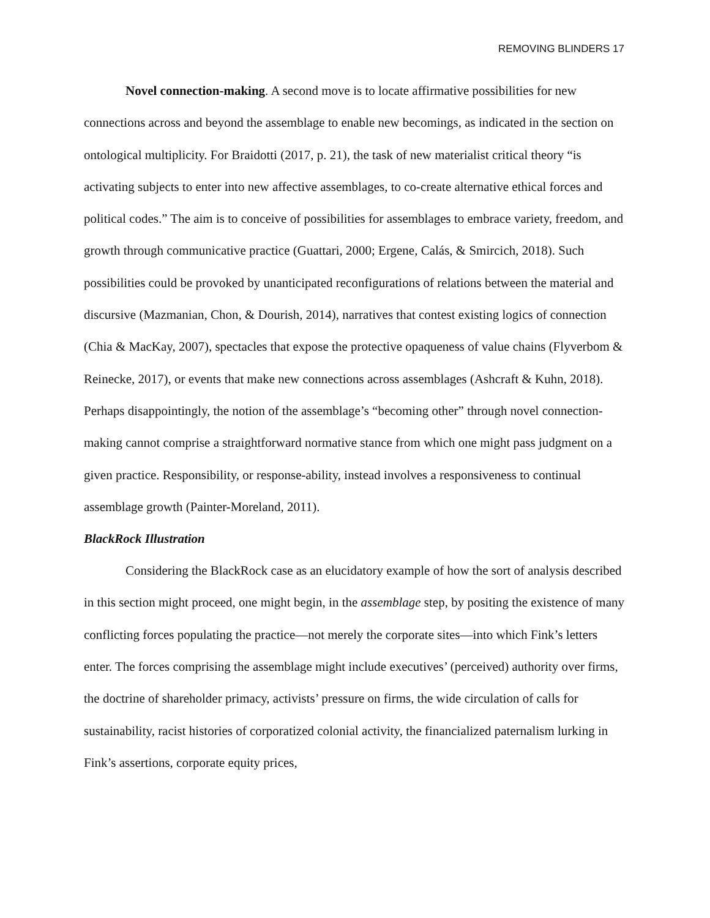REMOVING BLINDERS 17
Novel connection-making. A second move is to locate affirmative possibilities for new connections across and beyond the assemblage to enable new becomings, as indicated in the section on ontological multiplicity. For Braidotti (2017, p. 21), the task of new materialist critical theory “is activating subjects to enter into new affective assemblages, to co-create alternative ethical forces and political codes.” The aim is to conceive of possibilities for assemblages to embrace variety, freedom, and growth through communicative practice (Guattari, 2000; Ergene, Calás, & Smircich, 2018). Such possibilities could be provoked by unanticipated reconfigurations of relations between the material and discursive (Mazmanian, Chon, & Dourish, 2014), narratives that contest existing logics of connection (Chia & MacKay, 2007), spectacles that expose the protective opaqueness of value chains (Flyverbom & Reinecke, 2017), or events that make new connections across assemblages (Ashcraft & Kuhn, 2018). Perhaps disappointingly, the notion of the assemblage’s “becoming other” through novel connection-making cannot comprise a straightforward normative stance from which one might pass judgment on a given practice. Responsibility, or response-ability, instead involves a responsiveness to continual assemblage growth (Painter-Moreland, 2011).
BlackRock Illustration
Considering the BlackRock case as an elucidatory example of how the sort of analysis described in this section might proceed, one might begin, in the assemblage step, by positing the existence of many conflicting forces populating the practice—not merely the corporate sites—into which Fink’s letters enter. The forces comprising the assemblage might include executives’ (perceived) authority over firms, the doctrine of shareholder primacy, activists’ pressure on firms, the wide circulation of calls for sustainability, racist histories of corporatized colonial activity, the financialized paternalism lurking in Fink’s assertions, corporate equity prices,